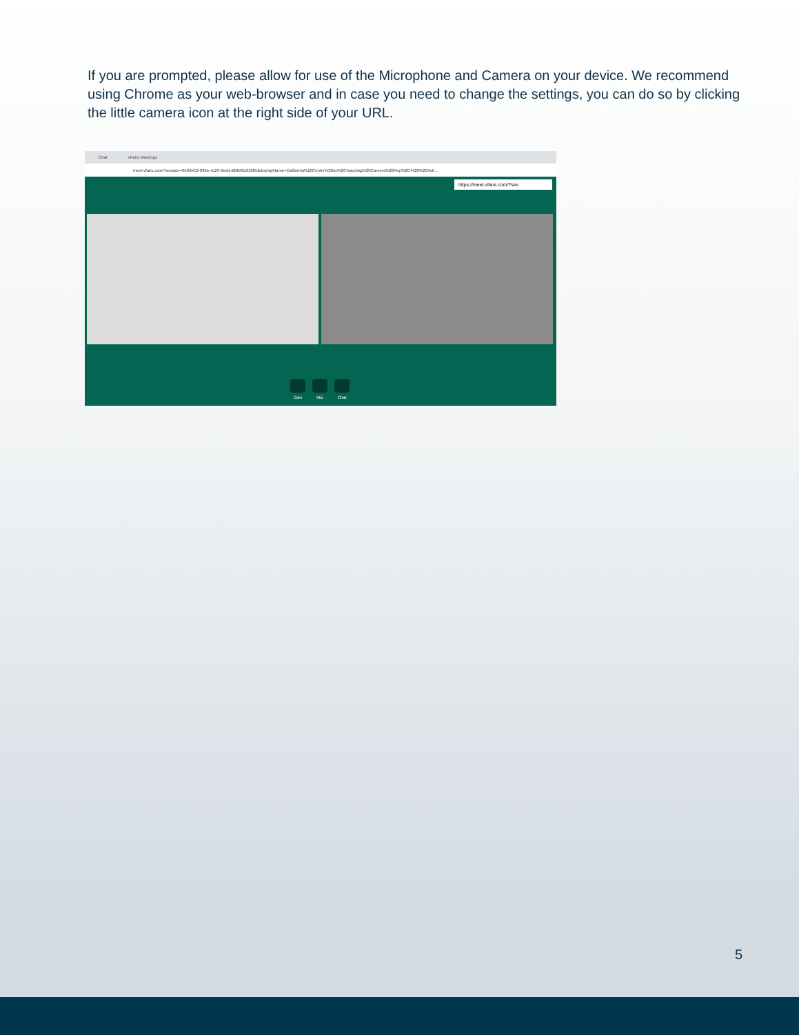If you are prompted, please allow for use of the Microphone and Camera on your device. We recommend using Chrome as your web-browser and in case you need to change the settings, you can do so by clicking the little camera icon at the right side of your URL.
Chat vFairs Meetings
meet.vfairs.com/?session=0e39bf1f-099a-4c29-9edd-d89bf0c01685&displayName=California%20Center%20on%20Teaching%20Careers%20Rep%20-%20%20Ash...
https://meet.vfairs.com/?ses
Cam Mic Chat
5